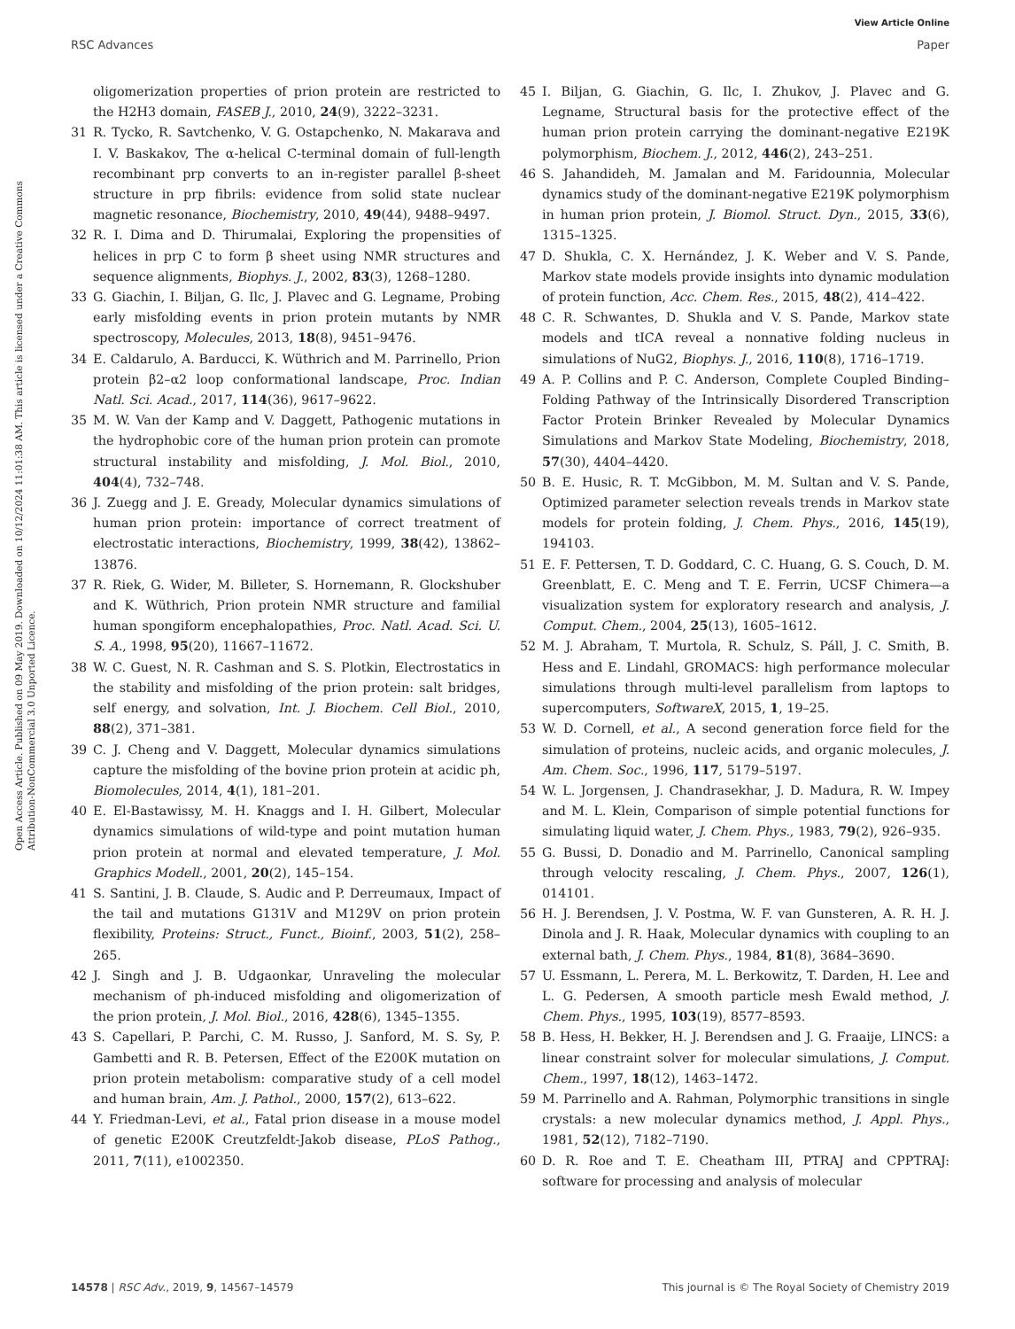View Article Online
RSC Advances Paper
Open Access Article. Published on 09 May 2019. Downloaded on 10/12/2024 11:01:38 AM. This article is licensed under a Creative Commons Attribution-NonCommercial 3.0 Unported Licence.
oligomerization properties of prion protein are restricted to the H2H3 domain, FASEB J., 2010, 24(9), 3222–3231.
31 R. Tycko, R. Savtchenko, V. G. Ostapchenko, N. Makarava and I. V. Baskakov, The α-helical C-terminal domain of full-length recombinant prp converts to an in-register parallel β-sheet structure in prp fibrils: evidence from solid state nuclear magnetic resonance, Biochemistry, 2010, 49(44), 9488–9497.
32 R. I. Dima and D. Thirumalai, Exploring the propensities of helices in prp C to form β sheet using NMR structures and sequence alignments, Biophys. J., 2002, 83(3), 1268–1280.
33 G. Giachin, I. Biljan, G. Ilc, J. Plavec and G. Legname, Probing early misfolding events in prion protein mutants by NMR spectroscopy, Molecules, 2013, 18(8), 9451–9476.
34 E. Caldarulo, A. Barducci, K. Wüthrich and M. Parrinello, Prion protein β2–α2 loop conformational landscape, Proc. Indian Natl. Sci. Acad., 2017, 114(36), 9617–9622.
35 M. W. Van der Kamp and V. Daggett, Pathogenic mutations in the hydrophobic core of the human prion protein can promote structural instability and misfolding, J. Mol. Biol., 2010, 404(4), 732–748.
36 J. Zuegg and J. E. Gready, Molecular dynamics simulations of human prion protein: importance of correct treatment of electrostatic interactions, Biochemistry, 1999, 38(42), 13862–13876.
37 R. Riek, G. Wider, M. Billeter, S. Hornemann, R. Glockshuber and K. Wüthrich, Prion protein NMR structure and familial human spongiform encephalopathies, Proc. Natl. Acad. Sci. U. S. A., 1998, 95(20), 11667–11672.
38 W. C. Guest, N. R. Cashman and S. S. Plotkin, Electrostatics in the stability and misfolding of the prion protein: salt bridges, self energy, and solvation, Int. J. Biochem. Cell Biol., 2010, 88(2), 371–381.
39 C. J. Cheng and V. Daggett, Molecular dynamics simulations capture the misfolding of the bovine prion protein at acidic ph, Biomolecules, 2014, 4(1), 181–201.
40 E. El-Bastawissy, M. H. Knaggs and I. H. Gilbert, Molecular dynamics simulations of wild-type and point mutation human prion protein at normal and elevated temperature, J. Mol. Graphics Modell., 2001, 20(2), 145–154.
41 S. Santini, J. B. Claude, S. Audic and P. Derreumaux, Impact of the tail and mutations G131V and M129V on prion protein flexibility, Proteins: Struct., Funct., Bioinf., 2003, 51(2), 258–265.
42 J. Singh and J. B. Udgaonkar, Unraveling the molecular mechanism of ph-induced misfolding and oligomerization of the prion protein, J. Mol. Biol., 2016, 428(6), 1345–1355.
43 S. Capellari, P. Parchi, C. M. Russo, J. Sanford, M. S. Sy, P. Gambetti and R. B. Petersen, Effect of the E200K mutation on prion protein metabolism: comparative study of a cell model and human brain, Am. J. Pathol., 2000, 157(2), 613–622.
44 Y. Friedman-Levi, et al., Fatal prion disease in a mouse model of genetic E200K Creutzfeldt-Jakob disease, PLoS Pathog., 2011, 7(11), e1002350.
45 I. Biljan, G. Giachin, G. Ilc, I. Zhukov, J. Plavec and G. Legname, Structural basis for the protective effect of the human prion protein carrying the dominant-negative E219K polymorphism, Biochem. J., 2012, 446(2), 243–251.
46 S. Jahandideh, M. Jamalan and M. Faridounnia, Molecular dynamics study of the dominant-negative E219K polymorphism in human prion protein, J. Biomol. Struct. Dyn., 2015, 33(6), 1315–1325.
47 D. Shukla, C. X. Hernández, J. K. Weber and V. S. Pande, Markov state models provide insights into dynamic modulation of protein function, Acc. Chem. Res., 2015, 48(2), 414–422.
48 C. R. Schwantes, D. Shukla and V. S. Pande, Markov state models and tICA reveal a nonnative folding nucleus in simulations of NuG2, Biophys. J., 2016, 110(8), 1716–1719.
49 A. P. Collins and P. C. Anderson, Complete Coupled Binding–Folding Pathway of the Intrinsically Disordered Transcription Factor Protein Brinker Revealed by Molecular Dynamics Simulations and Markov State Modeling, Biochemistry, 2018, 57(30), 4404–4420.
50 B. E. Husic, R. T. McGibbon, M. M. Sultan and V. S. Pande, Optimized parameter selection reveals trends in Markov state models for protein folding, J. Chem. Phys., 2016, 145(19), 194103.
51 E. F. Pettersen, T. D. Goddard, C. C. Huang, G. S. Couch, D. M. Greenblatt, E. C. Meng and T. E. Ferrin, UCSF Chimera—a visualization system for exploratory research and analysis, J. Comput. Chem., 2004, 25(13), 1605–1612.
52 M. J. Abraham, T. Murtola, R. Schulz, S. Páll, J. C. Smith, B. Hess and E. Lindahl, GROMACS: high performance molecular simulations through multi-level parallelism from laptops to supercomputers, SoftwareX, 2015, 1, 19–25.
53 W. D. Cornell, et al., A second generation force field for the simulation of proteins, nucleic acids, and organic molecules, J. Am. Chem. Soc., 1996, 117, 5179–5197.
54 W. L. Jorgensen, J. Chandrasekhar, J. D. Madura, R. W. Impey and M. L. Klein, Comparison of simple potential functions for simulating liquid water, J. Chem. Phys., 1983, 79(2), 926–935.
55 G. Bussi, D. Donadio and M. Parrinello, Canonical sampling through velocity rescaling, J. Chem. Phys., 2007, 126(1), 014101.
56 H. J. Berendsen, J. V. Postma, W. F. van Gunsteren, A. R. H. J. Dinola and J. R. Haak, Molecular dynamics with coupling to an external bath, J. Chem. Phys., 1984, 81(8), 3684–3690.
57 U. Essmann, L. Perera, M. L. Berkowitz, T. Darden, H. Lee and L. G. Pedersen, A smooth particle mesh Ewald method, J. Chem. Phys., 1995, 103(19), 8577–8593.
58 B. Hess, H. Bekker, H. J. Berendsen and J. G. Fraaije, LINCS: a linear constraint solver for molecular simulations, J. Comput. Chem., 1997, 18(12), 1463–1472.
59 M. Parrinello and A. Rahman, Polymorphic transitions in single crystals: a new molecular dynamics method, J. Appl. Phys., 1981, 52(12), 7182–7190.
60 D. R. Roe and T. E. Cheatham III, PTRAJ and CPPTRAJ: software for processing and analysis of molecular
14578 | RSC Adv., 2019, 9, 14567–14579 This journal is © The Royal Society of Chemistry 2019